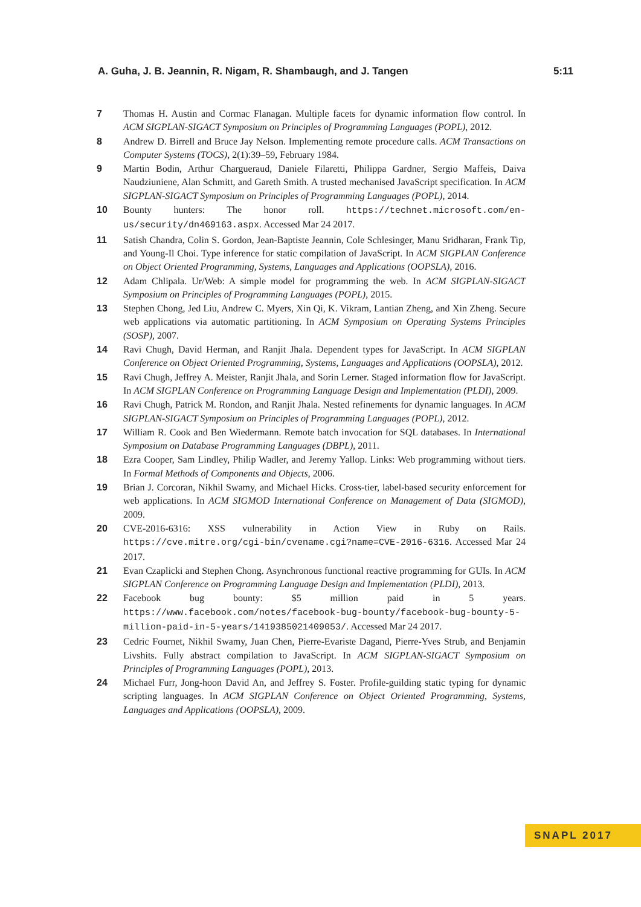A. Guha, J. B. Jeannin, R. Nigam, R. Shambaugh, and J. Tangen 5:11
7 Thomas H. Austin and Cormac Flanagan. Multiple facets for dynamic information flow control. In ACM SIGPLAN-SIGACT Symposium on Principles of Programming Languages (POPL), 2012.
8 Andrew D. Birrell and Bruce Jay Nelson. Implementing remote procedure calls. ACM Transactions on Computer Systems (TOCS), 2(1):39–59, February 1984.
9 Martin Bodin, Arthur Chargueraud, Daniele Filaretti, Philippa Gardner, Sergio Maffeis, Daiva Naudziuniene, Alan Schmitt, and Gareth Smith. A trusted mechanised JavaScript specification. In ACM SIGPLAN-SIGACT Symposium on Principles of Programming Languages (POPL), 2014.
10 Bounty hunters: The honor roll. https://technet.microsoft.com/en-us/security/dn469163.aspx. Accessed Mar 24 2017.
11 Satish Chandra, Colin S. Gordon, Jean-Baptiste Jeannin, Cole Schlesinger, Manu Sridharan, Frank Tip, and Young-Il Choi. Type inference for static compilation of JavaScript. In ACM SIGPLAN Conference on Object Oriented Programming, Systems, Languages and Applications (OOPSLA), 2016.
12 Adam Chlipala. Ur/Web: A simple model for programming the web. In ACM SIGPLAN-SIGACT Symposium on Principles of Programming Languages (POPL), 2015.
13 Stephen Chong, Jed Liu, Andrew C. Myers, Xin Qi, K. Vikram, Lantian Zheng, and Xin Zheng. Secure web applications via automatic partitioning. In ACM Symposium on Operating Systems Principles (SOSP), 2007.
14 Ravi Chugh, David Herman, and Ranjit Jhala. Dependent types for JavaScript. In ACM SIGPLAN Conference on Object Oriented Programming, Systems, Languages and Applications (OOPSLA), 2012.
15 Ravi Chugh, Jeffrey A. Meister, Ranjit Jhala, and Sorin Lerner. Staged information flow for JavaScript. In ACM SIGPLAN Conference on Programming Language Design and Implementation (PLDI), 2009.
16 Ravi Chugh, Patrick M. Rondon, and Ranjit Jhala. Nested refinements for dynamic languages. In ACM SIGPLAN-SIGACT Symposium on Principles of Programming Languages (POPL), 2012.
17 William R. Cook and Ben Wiedermann. Remote batch invocation for SQL databases. In International Symposium on Database Programming Languages (DBPL), 2011.
18 Ezra Cooper, Sam Lindley, Philip Wadler, and Jeremy Yallop. Links: Web programming without tiers. In Formal Methods of Components and Objects, 2006.
19 Brian J. Corcoran, Nikhil Swamy, and Michael Hicks. Cross-tier, label-based security enforcement for web applications. In ACM SIGMOD International Conference on Management of Data (SIGMOD), 2009.
20 CVE-2016-6316: XSS vulnerability in Action View in Ruby on Rails. https://cve.mitre.org/cgi-bin/cvename.cgi?name=CVE-2016-6316. Accessed Mar 24 2017.
21 Evan Czaplicki and Stephen Chong. Asynchronous functional reactive programming for GUIs. In ACM SIGPLAN Conference on Programming Language Design and Implementation (PLDI), 2013.
22 Facebook bug bounty: $5 million paid in 5 years. https://www.facebook.com/notes/facebook-bug-bounty/facebook-bug-bounty-5-million-paid-in-5-years/1419385021409053/. Accessed Mar 24 2017.
23 Cedric Fournet, Nikhil Swamy, Juan Chen, Pierre-Evariste Dagand, Pierre-Yves Strub, and Benjamin Livshits. Fully abstract compilation to JavaScript. In ACM SIGPLAN-SIGACT Symposium on Principles of Programming Languages (POPL), 2013.
24 Michael Furr, Jong-hoon David An, and Jeffrey S. Foster. Profile-guilding static typing for dynamic scripting languages. In ACM SIGPLAN Conference on Object Oriented Programming, Systems, Languages and Applications (OOPSLA), 2009.
SNAPL 2017